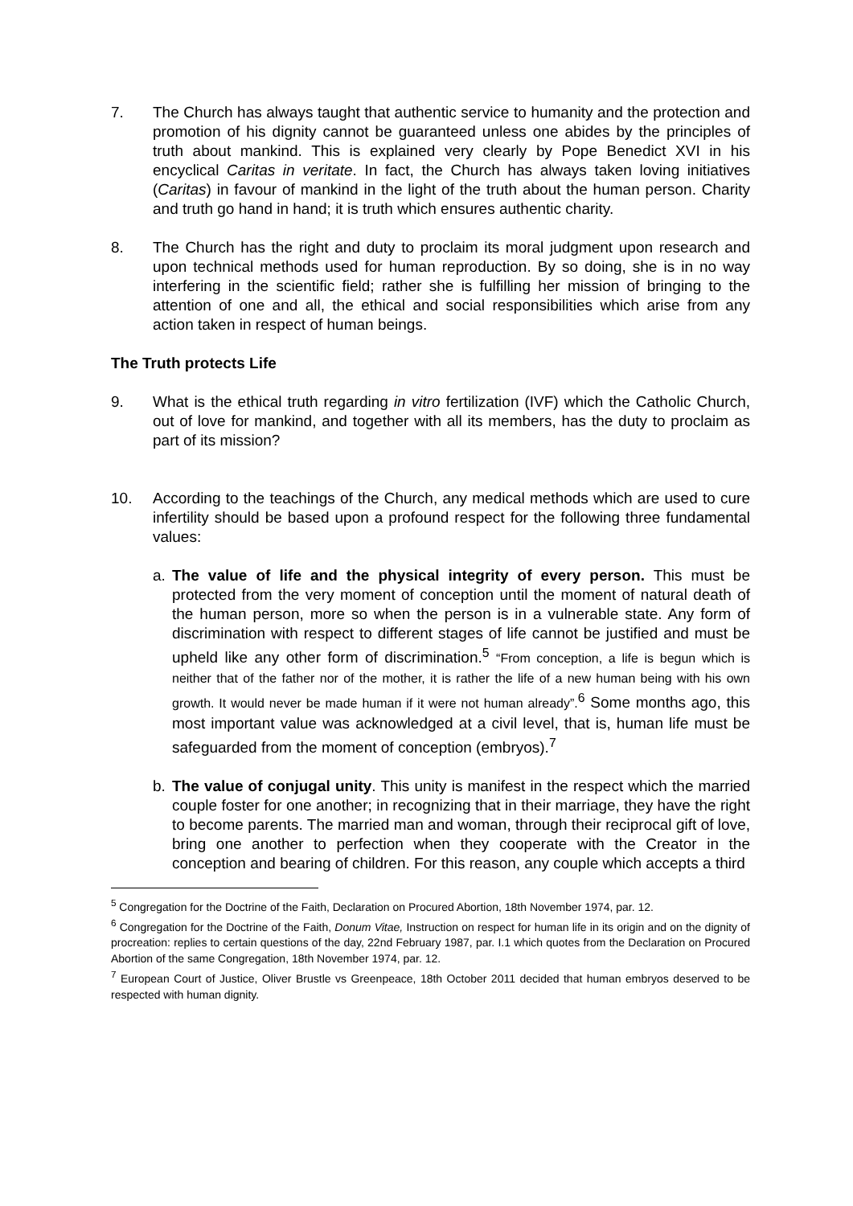7. The Church has always taught that authentic service to humanity and the protection and promotion of his dignity cannot be guaranteed unless one abides by the principles of truth about mankind. This is explained very clearly by Pope Benedict XVI in his encyclical Caritas in veritate. In fact, the Church has always taken loving initiatives (Caritas) in favour of mankind in the light of the truth about the human person. Charity and truth go hand in hand; it is truth which ensures authentic charity.
8. The Church has the right and duty to proclaim its moral judgment upon research and upon technical methods used for human reproduction. By so doing, she is in no way interfering in the scientific field; rather she is fulfilling her mission of bringing to the attention of one and all, the ethical and social responsibilities which arise from any action taken in respect of human beings.
The Truth protects Life
9. What is the ethical truth regarding in vitro fertilization (IVF) which the Catholic Church, out of love for mankind, and together with all its members, has the duty to proclaim as part of its mission?
10. According to the teachings of the Church, any medical methods which are used to cure infertility should be based upon a profound respect for the following three fundamental values:
a. The value of life and the physical integrity of every person. This must be protected from the very moment of conception until the moment of natural death of the human person, more so when the person is in a vulnerable state. Any form of discrimination with respect to different stages of life cannot be justified and must be upheld like any other form of discrimination.<sup>5</sup> “From conception, a life is begun which is neither that of the father nor of the mother, it is rather the life of a new human being with his own growth. It would never be made human if it were not human already”.<sup>6</sup> Some months ago, this most important value was acknowledged at a civil level, that is, human life must be safeguarded from the moment of conception (embryos).<sup>7</sup>
b. The value of conjugal unity. This unity is manifest in the respect which the married couple foster for one another; in recognizing that in their marriage, they have the right to become parents. The married man and woman, through their reciprocal gift of love, bring one another to perfection when they cooperate with the Creator in the conception and bearing of children. For this reason, any couple which accepts a third
<sup>5</sup> Congregation for the Doctrine of the Faith, Declaration on Procured Abortion, 18th November 1974, par. 12.
<sup>6</sup> Congregation for the Doctrine of the Faith, Donum Vitae, Instruction on respect for human life in its origin and on the dignity of procreation: replies to certain questions of the day, 22nd February 1987, par. I.1 which quotes from the Declaration on Procured Abortion of the same Congregation, 18th November 1974, par. 12.
<sup>7</sup> European Court of Justice, Oliver Brustle vs Greenpeace, 18th October 2011 decided that human embryos deserved to be respected with human dignity.